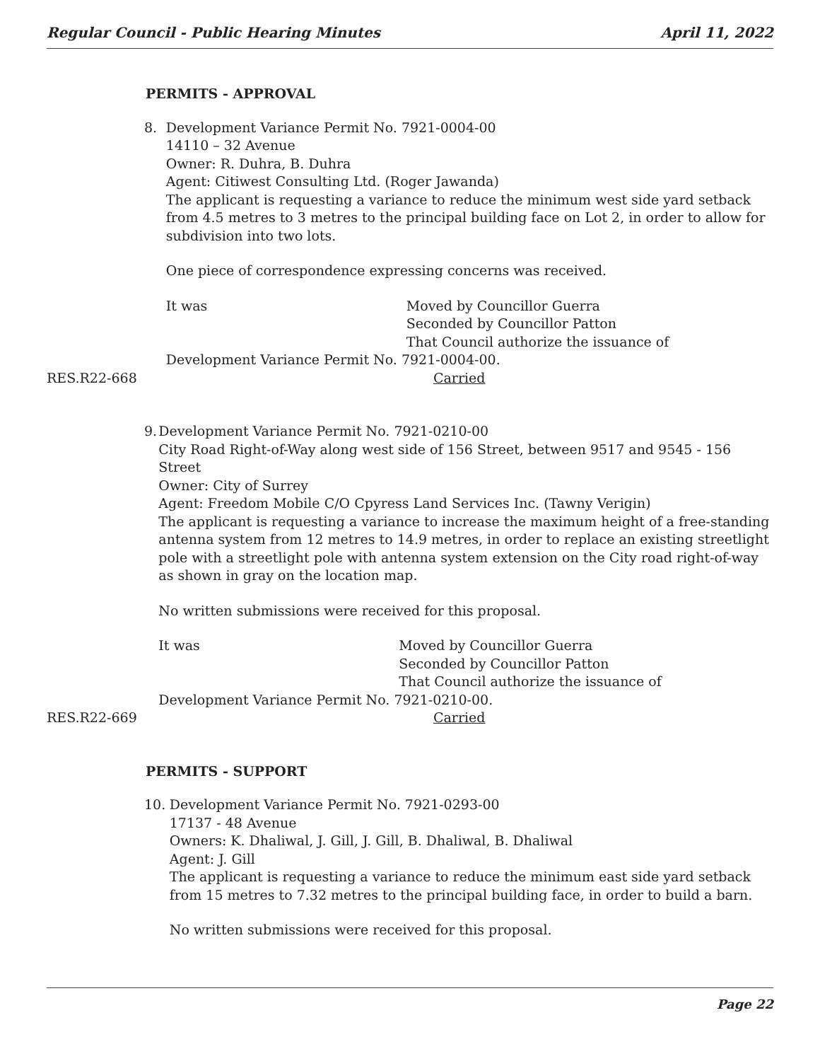Regular Council - Public Hearing Minutes April 11, 2022
PERMITS - APPROVAL
8. Development Variance Permit No. 7921-0004-00
14110 – 32 Avenue
Owner: R. Duhra, B. Duhra
Agent: Citiwest Consulting Ltd. (Roger Jawanda)
The applicant is requesting a variance to reduce the minimum west side yard setback from 4.5 metres to 3 metres to the principal building face on Lot 2, in order to allow for subdivision into two lots.
One piece of correspondence expressing concerns was received.
It was Moved by Councillor Guerra
Seconded by Councillor Patton
That Council authorize the issuance of
Development Variance Permit No. 7921-0004-00.
RES.R22-668 Carried
9. Development Variance Permit No. 7921-0210-00
City Road Right-of-Way along west side of 156 Street, between 9517 and 9545 - 156 Street
Owner: City of Surrey
Agent: Freedom Mobile C/O Cpyress Land Services Inc. (Tawny Verigin)
The applicant is requesting a variance to increase the maximum height of a free-standing antenna system from 12 metres to 14.9 metres, in order to replace an existing streetlight pole with a streetlight pole with antenna system extension on the City road right-of-way as shown in gray on the location map.
No written submissions were received for this proposal.
It was Moved by Councillor Guerra
Seconded by Councillor Patton
That Council authorize the issuance of
Development Variance Permit No. 7921-0210-00.
RES.R22-669 Carried
PERMITS - SUPPORT
10. Development Variance Permit No. 7921-0293-00
17137 - 48 Avenue
Owners: K. Dhaliwal, J. Gill, J. Gill, B. Dhaliwal, B. Dhaliwal
Agent: J. Gill
The applicant is requesting a variance to reduce the minimum east side yard setback from 15 metres to 7.32 metres to the principal building face, in order to build a barn.
No written submissions were received for this proposal.
Page 22